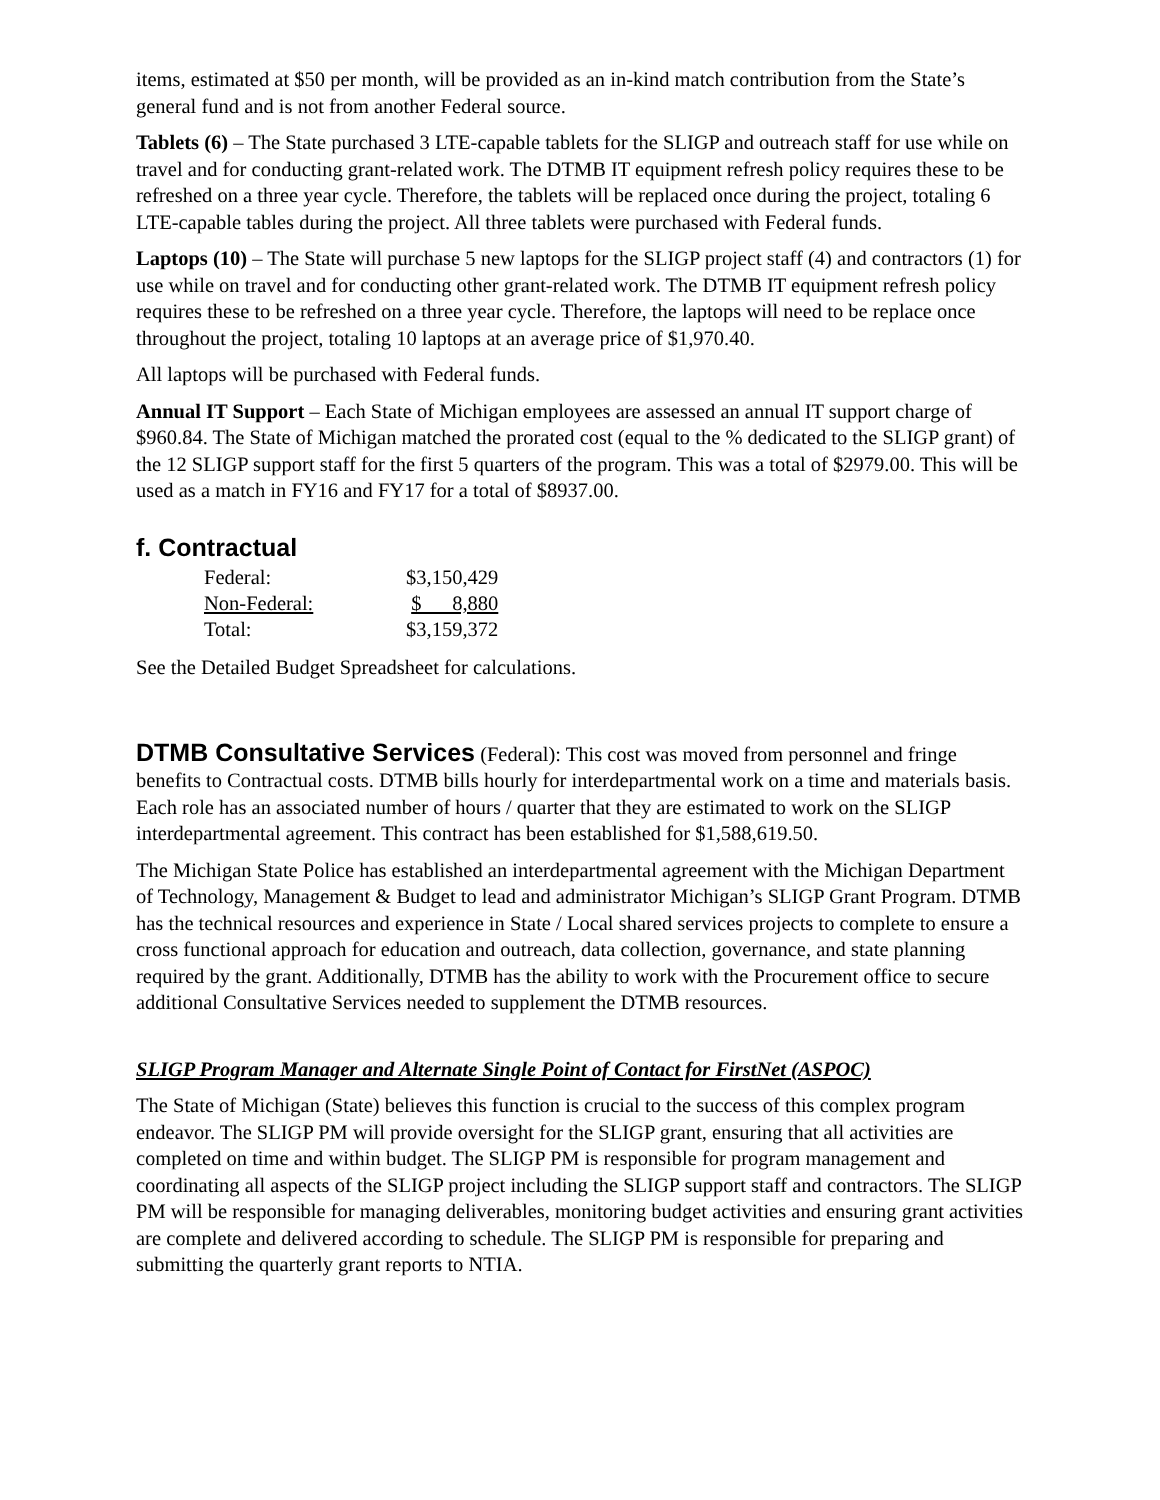items, estimated at $50 per month, will be provided as an in-kind match contribution from the State’s general fund and is not from another Federal source.
Tablets (6) – The State purchased 3 LTE-capable tablets for the SLIGP and outreach staff for use while on travel and for conducting grant-related work. The DTMB IT equipment refresh policy requires these to be refreshed on a three year cycle. Therefore, the tablets will be replaced once during the project, totaling 6 LTE-capable tables during the project. All three tablets were purchased with Federal funds.
Laptops (10) – The State will purchase 5 new laptops for the SLIGP project staff (4) and contractors (1) for use while on travel and for conducting other grant-related work. The DTMB IT equipment refresh policy requires these to be refreshed on a three year cycle. Therefore, the laptops will need to be replace once throughout the project, totaling 10 laptops at an average price of $1,970.40.
All laptops will be purchased with Federal funds.
Annual IT Support – Each State of Michigan employees are assessed an annual IT support charge of $960.84. The State of Michigan matched the prorated cost (equal to the % dedicated to the SLIGP grant) of the 12 SLIGP support staff for the first 5 quarters of the program. This was a total of $2979.00. This will be used as a match in FY16 and FY17 for a total of $8937.00.
f. Contractual
| Federal: | $3,150,429 |
| Non-Federal: | $ 8,880 |
| Total: | $3,159,372 |
See the Detailed Budget Spreadsheet for calculations.
DTMB Consultative Services (Federal): This cost was moved from personnel and fringe benefits to Contractual costs. DTMB bills hourly for interdepartmental work on a time and materials basis. Each role has an associated number of hours / quarter that they are estimated to work on the SLIGP interdepartmental agreement. This contract has been established for $1,588,619.50.
The Michigan State Police has established an interdepartmental agreement with the Michigan Department of Technology, Management & Budget to lead and administrator Michigan’s SLIGP Grant Program. DTMB has the technical resources and experience in State / Local shared services projects to complete to ensure a cross functional approach for education and outreach, data collection, governance, and state planning required by the grant. Additionally, DTMB has the ability to work with the Procurement office to secure additional Consultative Services needed to supplement the DTMB resources.
SLIGP Program Manager and Alternate Single Point of Contact for FirstNet (ASPOC)
The State of Michigan (State) believes this function is crucial to the success of this complex program endeavor. The SLIGP PM will provide oversight for the SLIGP grant, ensuring that all activities are completed on time and within budget. The SLIGP PM is responsible for program management and coordinating all aspects of the SLIGP project including the SLIGP support staff and contractors. The SLIGP PM will be responsible for managing deliverables, monitoring budget activities and ensuring grant activities are complete and delivered according to schedule. The SLIGP PM is responsible for preparing and submitting the quarterly grant reports to NTIA.